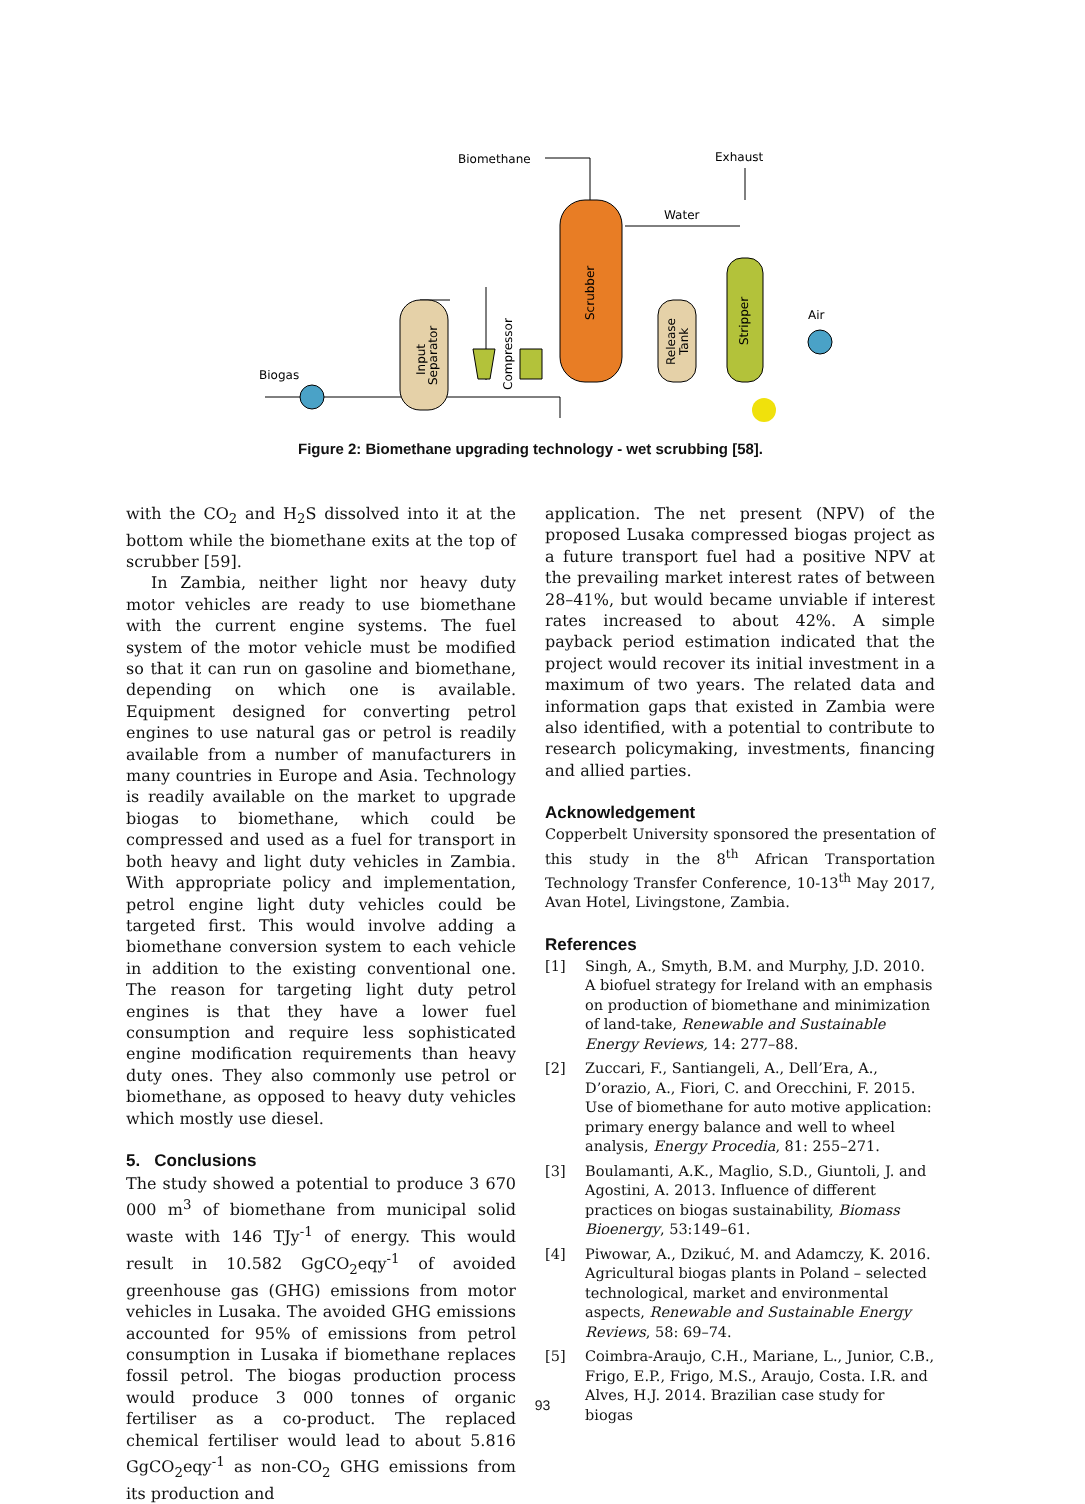Biomethane
Exhaust
Water
Air
Biogas
Scrubber
Input
Separator
Compressor
Release
Tank
Stripper
Figure 2: Biomethane upgrading technology - wet scrubbing [58].
with the CO<sub>2</sub> and H<sub>2</sub>S dissolved into it at the bottom while the biomethane exits at the top of scrubber [59].
In Zambia, neither light nor heavy duty motor vehicles are ready to use biomethane with the current engine systems. The fuel system of the motor vehicle must be modified so that it can run on gasoline and biomethane, depending on which one is available. Equipment designed for converting petrol engines to use natural gas or petrol is readily available from a number of manufacturers in many countries in Europe and Asia. Technology is readily available on the market to upgrade biogas to biomethane, which could be compressed and used as a fuel for transport in both heavy and light duty vehicles in Zambia. With appropriate policy and implementation, petrol engine light duty vehicles could be targeted first. This would involve adding a biomethane conversion system to each vehicle in addition to the existing conventional one. The reason for targeting light duty petrol engines is that they have a lower fuel consumption and require less sophisticated engine modification requirements than heavy duty ones. They also commonly use petrol or biomethane, as opposed to heavy duty vehicles which mostly use diesel.
5. Conclusions
The study showed a potential to produce 3 670 000 m<sup>3</sup> of biomethane from municipal solid waste with 146 TJy<sup>-1</sup> of energy. This would result in 10.582 GgCO<sub>2</sub>eqy<sup>-1</sup> of avoided greenhouse gas (GHG) emissions from motor vehicles in Lusaka. The avoided GHG emissions accounted for 95% of emissions from petrol consumption in Lusaka if biomethane replaces fossil petrol. The biogas production process would produce 3 000 tonnes of organic fertiliser as a co-product. The replaced chemical fertiliser would lead to about 5.816 GgCO<sub>2</sub>eqy<sup>-1</sup> as non-CO<sub>2</sub> GHG emissions from its production and
application. The net present (NPV) of the proposed Lusaka compressed biogas project as a future transport fuel had a positive NPV at the prevailing market interest rates of between 28–41%, but would became unviable if interest rates increased to about 42%. A simple payback period estimation indicated that the project would recover its initial investment in a maximum of two years. The related data and information gaps that existed in Zambia were also identified, with a potential to contribute to research policymaking, investments, financing and allied parties.
Acknowledgement
Copperbelt University sponsored the presentation of this study in the 8<sup>th</sup> African Transportation Technology Transfer Conference, 10-13<sup>th</sup> May 2017, Avan Hotel, Livingstone, Zambia.
References
[1] Singh, A., Smyth, B.M. and Murphy, J.D. 2010. A biofuel strategy for Ireland with an emphasis on production of biomethane and minimization of land-take, Renewable and Sustainable Energy Reviews, 14: 277–88.
[2] Zuccari, F., Santiangeli, A., Dell’Era, A., D’orazio, A., Fiori, C. and Orecchini, F. 2015. Use of biomethane for auto motive application: primary energy balance and well to wheel analysis, Energy Procedia, 81: 255–271.
[3] Boulamanti, A.K., Maglio, S.D., Giuntoli, J. and Agostini, A. 2013. Influence of different practices on biogas sustainability, Biomass Bioenergy, 53:149–61.
[4] Piwowar, A., Dzikuć, M. and Adamczy, K. 2016. Agricultural biogas plants in Poland – selected technological, market and environmental aspects, Renewable and Sustainable Energy Reviews, 58: 69–74.
[5] Coimbra-Araujo, C.H., Mariane, L., Junior, C.B., Frigo, E.P., Frigo, M.S., Araujo, Costa. I.R. and Alves, H.J. 2014. Brazilian case study for biogas
93